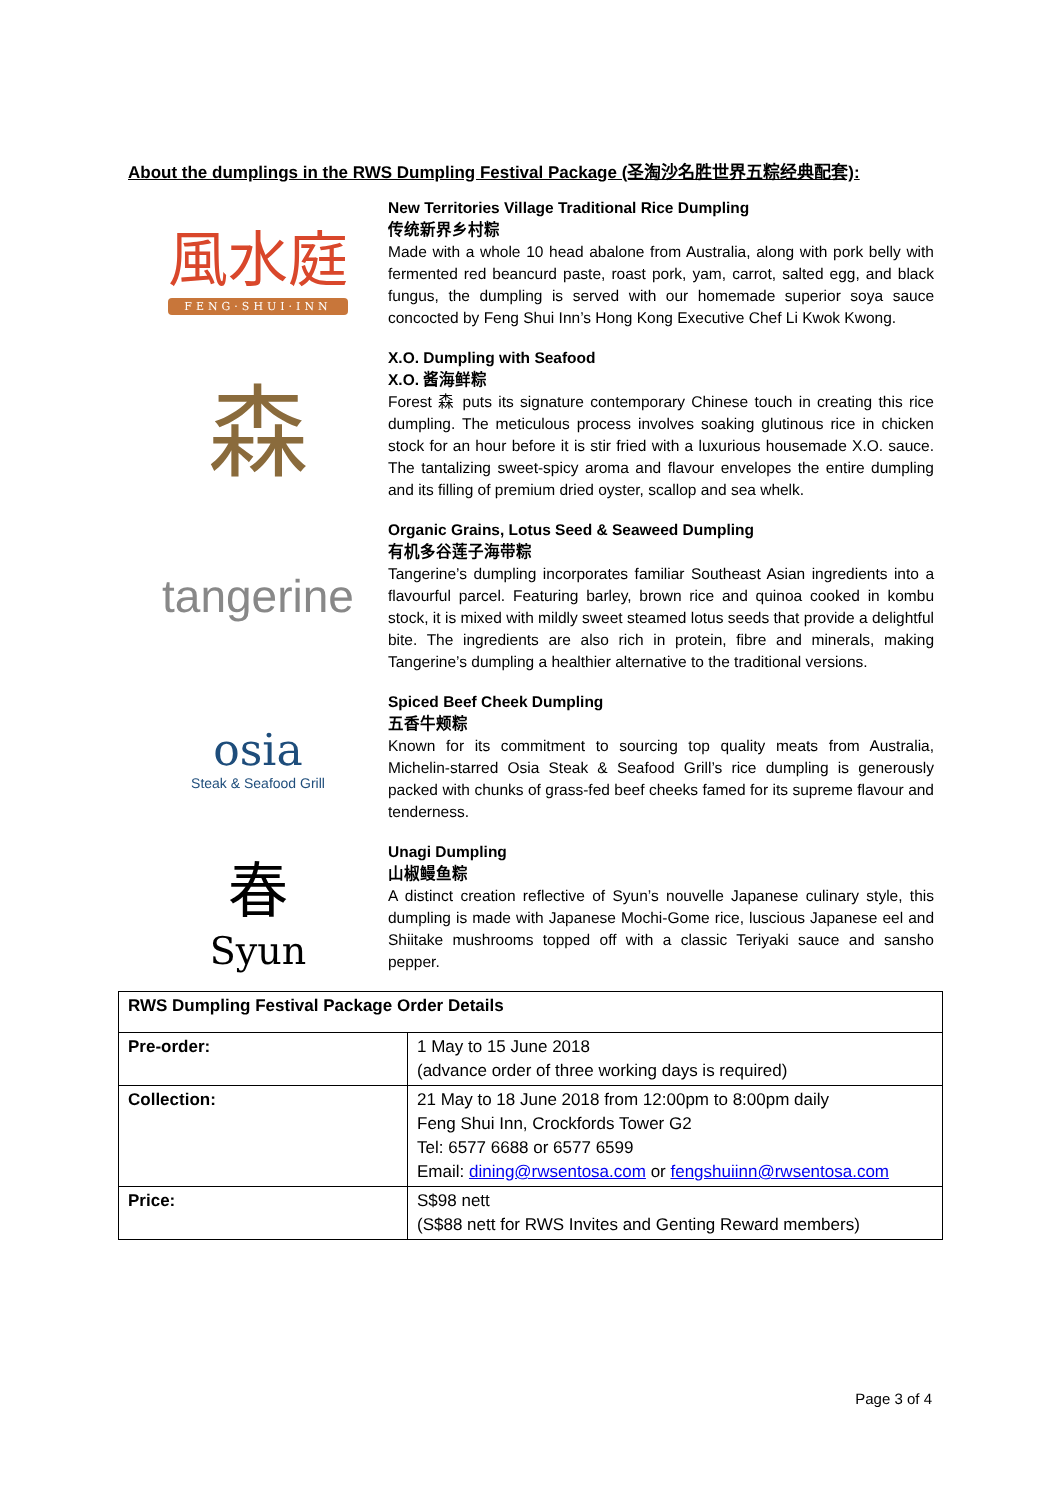About the dumplings in the RWS Dumpling Festival Package (圣淘沙名胜世界五粽经典配套):
風水庭
FENG·SHUI·INN
New Territories Village Traditional Rice Dumpling
传统新界乡村粽
Made with a whole 10 head abalone from Australia, along with pork belly with fermented red beancurd paste, roast pork, yam, carrot, salted egg, and black fungus, the dumpling is served with our homemade superior soya sauce concocted by Feng Shui Inn’s Hong Kong Executive Chef Li Kwok Kwong.
森
X.O. Dumpling with Seafood
X.O. 酱海鲜粽
Forest 森 puts its signature contemporary Chinese touch in creating this rice dumpling. The meticulous process involves soaking glutinous rice in chicken stock for an hour before it is stir fried with a luxurious housemade X.O. sauce. The tantalizing sweet-spicy aroma and flavour envelopes the entire dumpling and its filling of premium dried oyster, scallop and sea whelk.
tangerine
Organic Grains, Lotus Seed & Seaweed Dumpling
有机多谷莲子海带粽
Tangerine’s dumpling incorporates familiar Southeast Asian ingredients into a flavourful parcel. Featuring barley, brown rice and quinoa cooked in kombu stock, it is mixed with mildly sweet steamed lotus seeds that provide a delightful bite. The ingredients are also rich in protein, fibre and minerals, making Tangerine’s dumpling a healthier alternative to the traditional versions.
osia
Steak & Seafood Grill
Spiced Beef Cheek Dumpling
五香牛颊粽
Known for its commitment to sourcing top quality meats from Australia, Michelin-starred Osia Steak & Seafood Grill’s rice dumpling is generously packed with chunks of grass-fed beef cheeks famed for its supreme flavour and tenderness.
春
Syun
Unagi Dumpling
山椒鳗鱼粽
A distinct creation reflective of Syun’s nouvelle Japanese culinary style, this dumpling is made with Japanese Mochi-Gome rice, luscious Japanese eel and Shiitake mushrooms topped off with a classic Teriyaki sauce and sansho pepper.
| RWS Dumpling Festival Package Order Details | |
| Pre-order: | 1 May to 15 June 2018 (advance order of three working days is required) |
| Collection: | 21 May to 18 June 2018 from 12:00pm to 8:00pm daily Feng Shui Inn, Crockfords Tower G2 Tel: 6577 6688 or 6577 6599 Email: dining@rwsentosa.com or fengshuiinn@rwsentosa.com |
| Price: | S$98 nett (S$88 nett for RWS Invites and Genting Reward members) |
Page 3 of 4